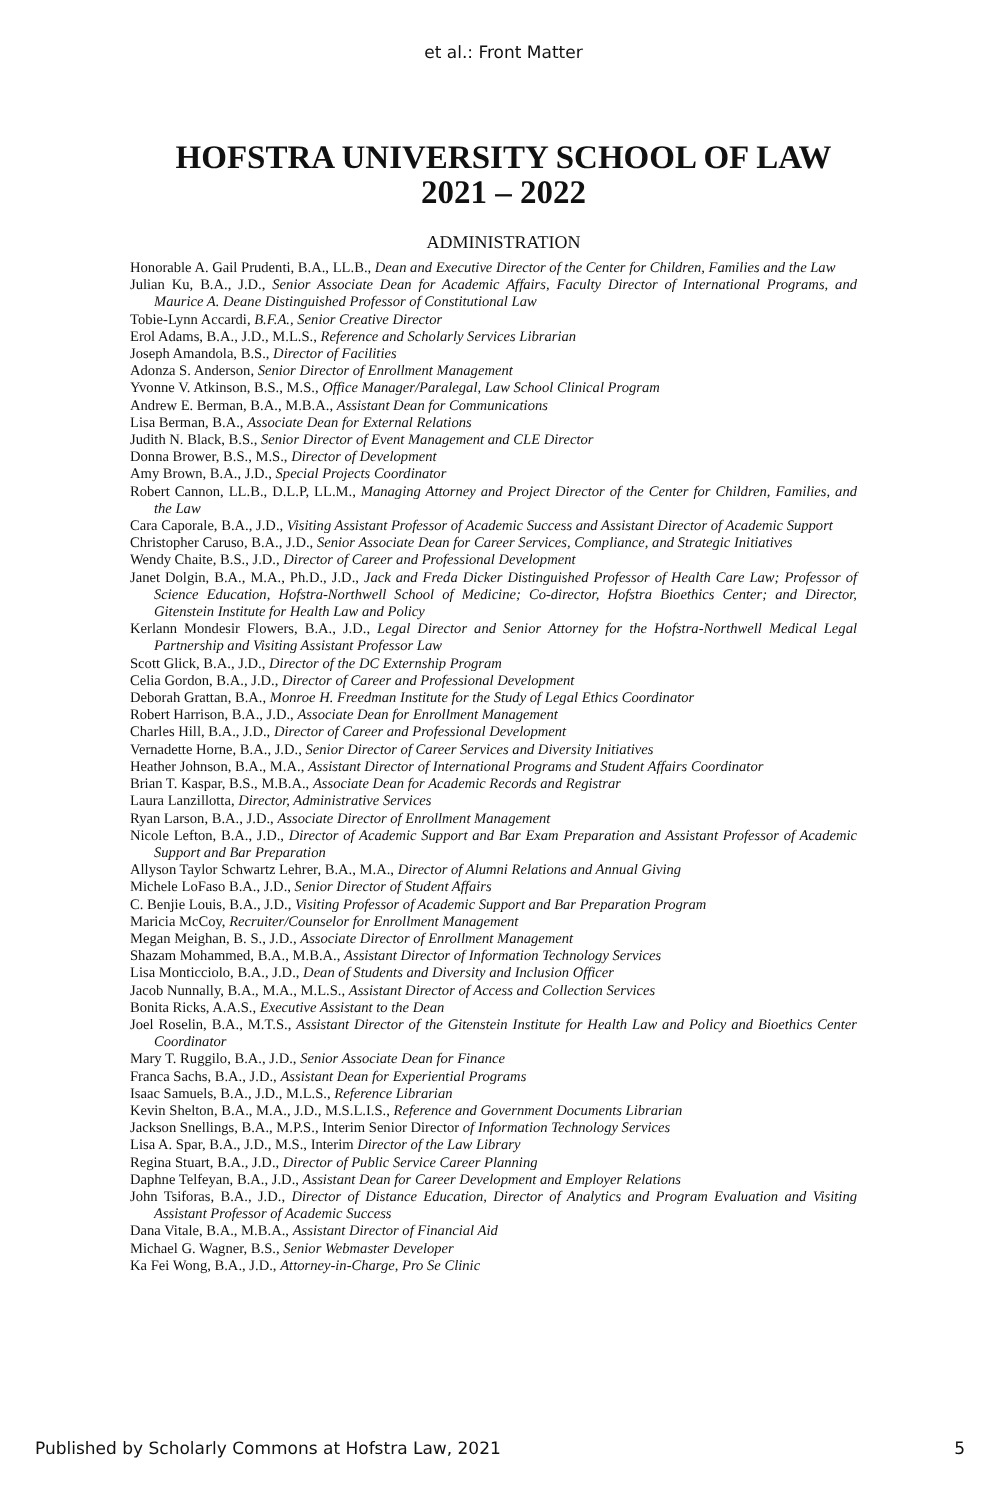et al.: Front Matter
HOFSTRA UNIVERSITY SCHOOL OF LAW
2021 – 2022
ADMINISTRATION
Honorable A. Gail Prudenti, B.A., LL.B., Dean and Executive Director of the Center for Children, Families and the Law
Julian Ku, B.A., J.D., Senior Associate Dean for Academic Affairs, Faculty Director of International Programs, and Maurice A. Deane Distinguished Professor of Constitutional Law
Tobie-Lynn Accardi, B.F.A., Senior Creative Director
Erol Adams, B.A., J.D., M.L.S., Reference and Scholarly Services Librarian
Joseph Amandola, B.S., Director of Facilities
Adonza S. Anderson, Senior Director of Enrollment Management
Yvonne V. Atkinson, B.S., M.S., Office Manager/Paralegal, Law School Clinical Program
Andrew E. Berman, B.A., M.B.A., Assistant Dean for Communications
Lisa Berman, B.A., Associate Dean for External Relations
Judith N. Black, B.S., Senior Director of Event Management and CLE Director
Donna Brower, B.S., M.S., Director of Development
Amy Brown, B.A., J.D., Special Projects Coordinator
Robert Cannon, LL.B., D.L.P, LL.M., Managing Attorney and Project Director of the Center for Children, Families, and the Law
Cara Caporale, B.A., J.D., Visiting Assistant Professor of Academic Success and Assistant Director of Academic Support
Christopher Caruso, B.A., J.D., Senior Associate Dean for Career Services, Compliance, and Strategic Initiatives
Wendy Chaite, B.S., J.D., Director of Career and Professional Development
Janet Dolgin, B.A., M.A., Ph.D., J.D., Jack and Freda Dicker Distinguished Professor of Health Care Law; Professor of Science Education, Hofstra-Northwell School of Medicine; Co-director, Hofstra Bioethics Center; and Director, Gitenstein Institute for Health Law and Policy
Kerlann Mondesir Flowers, B.A., J.D., Legal Director and Senior Attorney for the Hofstra-Northwell Medical Legal Partnership and Visiting Assistant Professor Law
Scott Glick, B.A., J.D., Director of the DC Externship Program
Celia Gordon, B.A., J.D., Director of Career and Professional Development
Deborah Grattan, B.A., Monroe H. Freedman Institute for the Study of Legal Ethics Coordinator
Robert Harrison, B.A., J.D., Associate Dean for Enrollment Management
Charles Hill, B.A., J.D., Director of Career and Professional Development
Vernadette Horne, B.A., J.D., Senior Director of Career Services and Diversity Initiatives
Heather Johnson, B.A., M.A., Assistant Director of International Programs and Student Affairs Coordinator
Brian T. Kaspar, B.S., M.B.A., Associate Dean for Academic Records and Registrar
Laura Lanzillotta, Director, Administrative Services
Ryan Larson, B.A., J.D., Associate Director of Enrollment Management
Nicole Lefton, B.A., J.D., Director of Academic Support and Bar Exam Preparation and Assistant Professor of Academic Support and Bar Preparation
Allyson Taylor Schwartz Lehrer, B.A., M.A., Director of Alumni Relations and Annual Giving
Michele LoFaso B.A., J.D., Senior Director of Student Affairs
C. Benjie Louis, B.A., J.D., Visiting Professor of Academic Support and Bar Preparation Program
Maricia McCoy, Recruiter/Counselor for Enrollment Management
Megan Meighan, B. S., J.D., Associate Director of Enrollment Management
Shazam Mohammed, B.A., M.B.A., Assistant Director of Information Technology Services
Lisa Monticciolo, B.A., J.D., Dean of Students and Diversity and Inclusion Officer
Jacob Nunnally, B.A., M.A., M.L.S., Assistant Director of Access and Collection Services
Bonita Ricks, A.A.S., Executive Assistant to the Dean
Joel Roselin, B.A., M.T.S., Assistant Director of the Gitenstein Institute for Health Law and Policy and Bioethics Center Coordinator
Mary T. Ruggilo, B.A., J.D., Senior Associate Dean for Finance
Franca Sachs, B.A., J.D., Assistant Dean for Experiential Programs
Isaac Samuels, B.A., J.D., M.L.S., Reference Librarian
Kevin Shelton, B.A., M.A., J.D., M.S.L.I.S., Reference and Government Documents Librarian
Jackson Snellings, B.A., M.P.S., Interim Senior Director of Information Technology Services
Lisa A. Spar, B.A., J.D., M.S., Interim Director of the Law Library
Regina Stuart, B.A., J.D., Director of Public Service Career Planning
Daphne Telfeyan, B.A., J.D., Assistant Dean for Career Development and Employer Relations
John Tsiforas, B.A., J.D., Director of Distance Education, Director of Analytics and Program Evaluation and Visiting Assistant Professor of Academic Success
Dana Vitale, B.A., M.B.A., Assistant Director of Financial Aid
Michael G. Wagner, B.S., Senior Webmaster Developer
Ka Fei Wong, B.A., J.D., Attorney-in-Charge, Pro Se Clinic
Published by Scholarly Commons at Hofstra Law, 2021 5